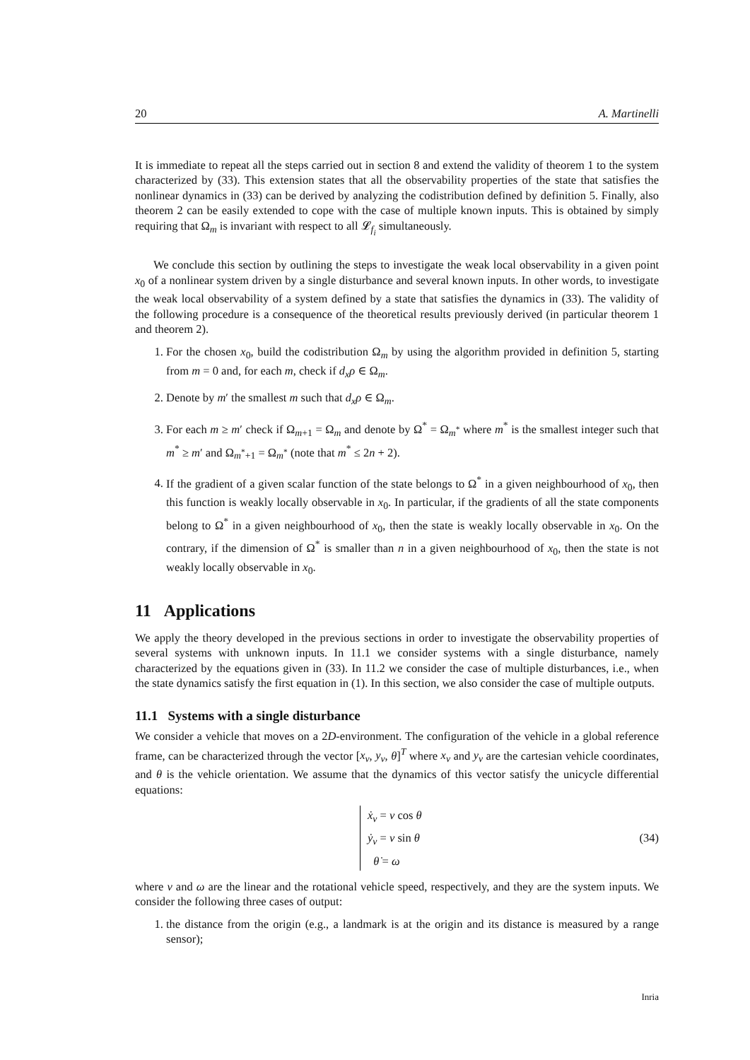20 A. Martinelli
It is immediate to repeat all the steps carried out in section 8 and extend the validity of theorem 1 to the system characterized by (33). This extension states that all the observability properties of the state that satisfies the nonlinear dynamics in (33) can be derived by analyzing the codistribution defined by definition 5. Finally, also theorem 2 can be easily extended to cope with the case of multiple known inputs. This is obtained by simply requiring that Ω<sub>m</sub> is invariant with respect to all 𝓛<sub>f<sub>i</sub></sub> simultaneously.
We conclude this section by outlining the steps to investigate the weak local observability in a given point x<sub>0</sub> of a nonlinear system driven by a single disturbance and several known inputs. In other words, to investigate the weak local observability of a system defined by a state that satisfies the dynamics in (33). The validity of the following procedure is a consequence of the theoretical results previously derived (in particular theorem 1 and theorem 2).
1. For the chosen x<sub>0</sub>, build the codistribution Ω<sub>m</sub> by using the algorithm provided in definition 5, starting from m = 0 and, for each m, check if d<sub>x</sub>ρ ∈ Ω<sub>m</sub>.
2. Denote by m′ the smallest m such that d<sub>x</sub>ρ ∈ Ω<sub>m</sub>.
3. For each m ≥ m′ check if Ω<sub>m+1</sub> = Ω<sub>m</sub> and denote by Ω<sup>*</sup> = Ω<sub>m<sup>*</sup></sub> where m<sup>*</sup> is the smallest integer such that m<sup>*</sup> ≥ m′ and Ω<sub>m<sup>*</sup>+1</sub> = Ω<sub>m<sup>*</sup></sub> (note that m<sup>*</sup> ≤ 2n + 2).
4. If the gradient of a given scalar function of the state belongs to Ω<sup>*</sup> in a given neighbourhood of x<sub>0</sub>, then this function is weakly locally observable in x<sub>0</sub>. In particular, if the gradients of all the state components belong to Ω<sup>*</sup> in a given neighbourhood of x<sub>0</sub>, then the state is weakly locally observable in x<sub>0</sub>. On the contrary, if the dimension of Ω<sup>*</sup> is smaller than n in a given neighbourhood of x<sub>0</sub>, then the state is not weakly locally observable in x<sub>0</sub>.
11 Applications
We apply the theory developed in the previous sections in order to investigate the observability properties of several systems with unknown inputs. In 11.1 we consider systems with a single disturbance, namely characterized by the equations given in (33). In 11.2 we consider the case of multiple disturbances, i.e., when the state dynamics satisfy the first equation in (1). In this section, we also consider the case of multiple outputs.
11.1 Systems with a single disturbance
We consider a vehicle that moves on a 2D-environment. The configuration of the vehicle in a global reference frame, can be characterized through the vector [x<sub>v</sub>, y<sub>v</sub>, θ]<sup>T</sup> where x<sub>v</sub> and y<sub>v</sub> are the cartesian vehicle coordinates, and θ is the vehicle orientation. We assume that the dynamics of this vector satisfy the unicycle differential equations:
ẋ<sub>v</sub> = v cos θ
ẏ<sub>v</sub> = v sin θ
θ̇ = ω
(34)
where v and ω are the linear and the rotational vehicle speed, respectively, and they are the system inputs. We consider the following three cases of output:
1. the distance from the origin (e.g., a landmark is at the origin and its distance is measured by a range sensor);
Inria